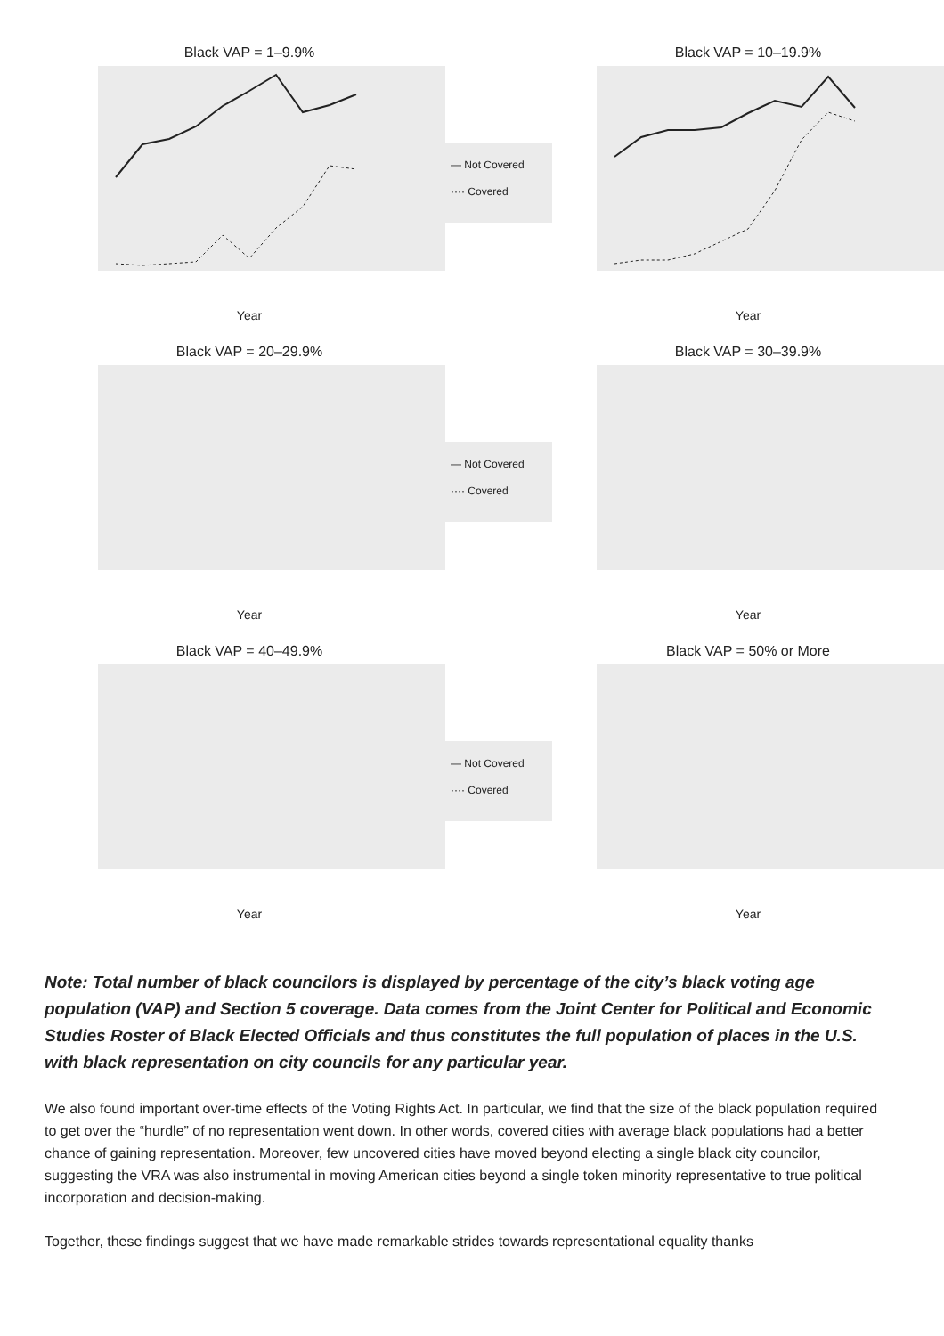Black VAP = 1–9.9%
Year
— Not Covered
···· Covered
Black VAP = 10–19.9%
Year
Black VAP = 20–29.9%
Year
— Not Covered
···· Covered
Black VAP = 30–39.9%
Year
Black VAP = 40–49.9%
Year
— Not Covered
···· Covered
Black VAP = 50% or More
Year
Note: Total number of black councilors is displayed by percentage of the city’s black voting age population (VAP) and Section 5 coverage. Data comes from the Joint Center for Political and Economic Studies Roster of Black Elected Officials and thus constitutes the full population of places in the U.S. with black representation on city councils for any particular year.
We also found important over-time effects of the Voting Rights Act. In particular, we find that the size of the black population required to get over the “hurdle” of no representation went down. In other words, covered cities with average black populations had a better chance of gaining representation. Moreover, few uncovered cities have moved beyond electing a single black city councilor, suggesting the VRA was also instrumental in moving American cities beyond a single token minority representative to true political incorporation and decision-making.
Together, these findings suggest that we have made remarkable strides towards representational equality thanks